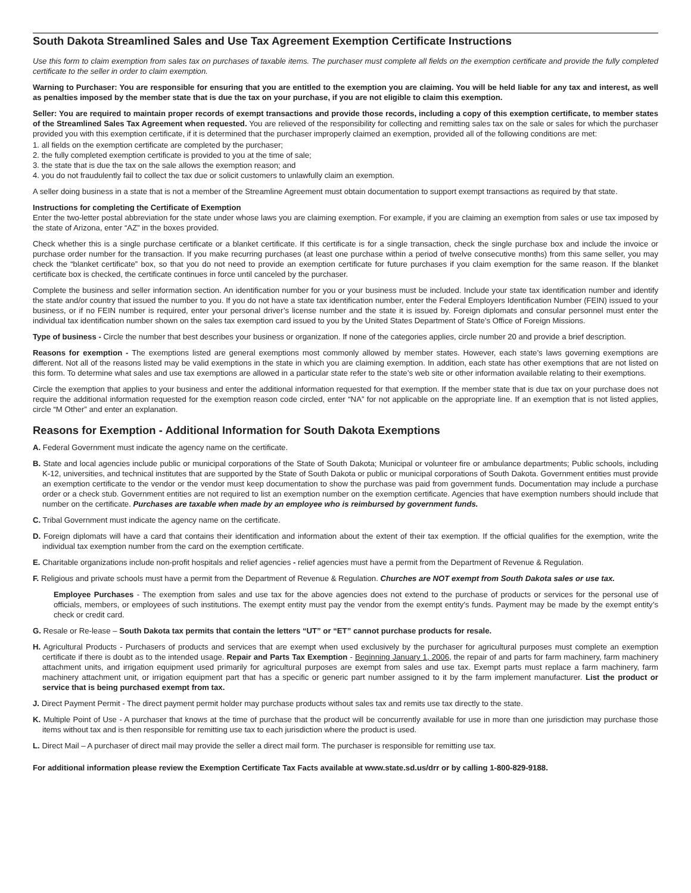South Dakota Streamlined Sales and Use Tax Agreement Exemption Certificate Instructions
Use this form to claim exemption from sales tax on purchases of taxable items. The purchaser must complete all fields on the exemption certificate and provide the fully completed certificate to the seller in order to claim exemption.
Warning to Purchaser: You are responsible for ensuring that you are entitled to the exemption you are claiming. You will be held liable for any tax and interest, as well as penalties imposed by the member state that is due the tax on your purchase, if you are not eligible to claim this exemption.
Seller: You are required to maintain proper records of exempt transactions and provide those records, including a copy of this exemption certificate, to member states of the Streamlined Sales Tax Agreement when requested. You are relieved of the responsibility for collecting and remitting sales tax on the sale or sales for which the purchaser provided you with this exemption certificate, if it is determined that the purchaser improperly claimed an exemption, provided all of the following conditions are met:
1. all fields on the exemption certificate are completed by the purchaser;
2. the fully completed exemption certificate is provided to you at the time of sale;
3. the state that is due the tax on the sale allows the exemption reason; and
4. you do not fraudulently fail to collect the tax due or solicit customers to unlawfully claim an exemption.
A seller doing business in a state that is not a member of the Streamline Agreement must obtain documentation to support exempt transactions as required by that state.
Instructions for completing the Certificate of Exemption
Enter the two-letter postal abbreviation for the state under whose laws you are claiming exemption. For example, if you are claiming an exemption from sales or use tax imposed by the state of Arizona, enter “AZ” in the boxes provided.
Check whether this is a single purchase certificate or a blanket certificate. If this certificate is for a single transaction, check the single purchase box and include the invoice or purchase order number for the transaction. If you make recurring purchases (at least one purchase within a period of twelve consecutive months) from this same seller, you may check the “blanket certificate” box, so that you do not need to provide an exemption certificate for future purchases if you claim exemption for the same reason. If the blanket certificate box is checked, the certificate continues in force until canceled by the purchaser.
Complete the business and seller information section. An identification number for you or your business must be included. Include your state tax identification number and identify the state and/or country that issued the number to you. If you do not have a state tax identification number, enter the Federal Employers Identification Number (FEIN) issued to your business, or if no FEIN number is required, enter your personal driver’s license number and the state it is issued by. Foreign diplomats and consular personnel must enter the individual tax identification number shown on the sales tax exemption card issued to you by the United States Department of State’s Office of Foreign Missions.
Type of business - Circle the number that best describes your business or organization. If none of the categories applies, circle number 20 and provide a brief description.
Reasons for exemption - The exemptions listed are general exemptions most commonly allowed by member states. However, each state’s laws governing exemptions are different. Not all of the reasons listed may be valid exemptions in the state in which you are claiming exemption. In addition, each state has other exemptions that are not listed on this form. To determine what sales and use tax exemptions are allowed in a particular state refer to the state’s web site or other information available relating to their exemptions.
Circle the exemption that applies to your business and enter the additional information requested for that exemption. If the member state that is due tax on your purchase does not require the additional information requested for the exemption reason code circled, enter “NA” for not applicable on the appropriate line. If an exemption that is not listed applies, circle “M Other” and enter an explanation.
Reasons for Exemption - Additional Information for South Dakota Exemptions
A. Federal Government must indicate the agency name on the certificate.
B. State and local agencies include public or municipal corporations of the State of South Dakota; Municipal or volunteer fire or ambulance departments; Public schools, including K-12, universities, and technical institutes that are supported by the State of South Dakota or public or municipal corporations of South Dakota. Government entities must provide an exemption certificate to the vendor or the vendor must keep documentation to show the purchase was paid from government funds. Documentation may include a purchase order or a check stub. Government entities are not required to list an exemption number on the exemption certificate. Agencies that have exemption numbers should include that number on the certificate. Purchases are taxable when made by an employee who is reimbursed by government funds.
C. Tribal Government must indicate the agency name on the certificate.
D. Foreign diplomats will have a card that contains their identification and information about the extent of their tax exemption. If the official qualifies for the exemption, write the individual tax exemption number from the card on the exemption certificate.
E. Charitable organizations include non-profit hospitals and relief agencies - relief agencies must have a permit from the Department of Revenue & Regulation.
F. Religious and private schools must have a permit from the Department of Revenue & Regulation. Churches are NOT exempt from South Dakota sales or use tax.
Employee Purchases - The exemption from sales and use tax for the above agencies does not extend to the purchase of products or services for the personal use of officials, members, or employees of such institutions. The exempt entity must pay the vendor from the exempt entity’s funds. Payment may be made by the exempt entity’s check or credit card.
G. Resale or Re-lease – South Dakota tax permits that contain the letters “UT” or “ET” cannot purchase products for resale.
H. Agricultural Products - Purchasers of products and services that are exempt when used exclusively by the purchaser for agricultural purposes must complete an exemption certificate if there is doubt as to the intended usage. Repair and Parts Tax Exemption - Beginning January 1, 2006, the repair of and parts for farm machinery, farm machinery attachment units, and irrigation equipment used primarily for agricultural purposes are exempt from sales and use tax. Exempt parts must replace a farm machinery, farm machinery attachment unit, or irrigation equipment part that has a specific or generic part number assigned to it by the farm implement manufacturer. List the product or service that is being purchased exempt from tax.
J. Direct Payment Permit - The direct payment permit holder may purchase products without sales tax and remits use tax directly to the state.
K. Multiple Point of Use - A purchaser that knows at the time of purchase that the product will be concurrently available for use in more than one jurisdiction may purchase those items without tax and is then responsible for remitting use tax to each jurisdiction where the product is used.
L. Direct Mail – A purchaser of direct mail may provide the seller a direct mail form. The purchaser is responsible for remitting use tax.
For additional information please review the Exemption Certificate Tax Facts available at www.state.sd.us/drr or by calling 1-800-829-9188.